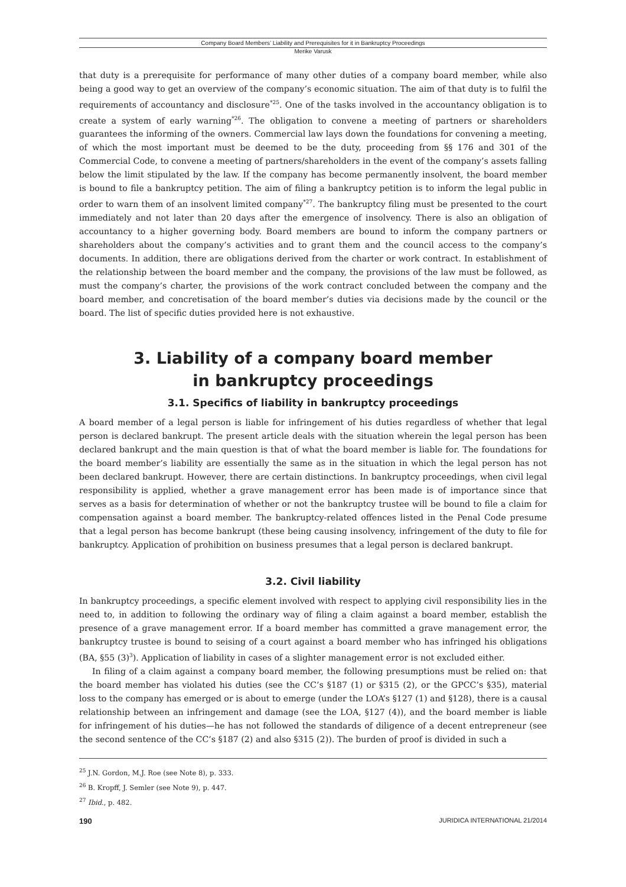Company Board Members’ Liability and Prerequisites for it in Bankruptcy Proceedings
Merike Varusk
that duty is a prerequisite for performance of many other duties of a company board member, while also being a good way to get an overview of the company’s economic situation. The aim of that duty is to fulfil the requirements of accountancy and disclosure<sup>*25</sup>. One of the tasks involved in the accountancy obligation is to create a system of early warning<sup>*26</sup>. The obligation to convene a meeting of partners or shareholders guarantees the informing of the owners. Commercial law lays down the foundations for convening a meeting, of which the most important must be deemed to be the duty, proceeding from §§ 176 and 301 of the Commercial Code, to convene a meeting of partners/shareholders in the event of the company’s assets falling below the limit stipulated by the law. If the company has become permanently insolvent, the board member is bound to file a bankruptcy petition. The aim of filing a bankruptcy petition is to inform the legal public in order to warn them of an insolvent limited company<sup>*27</sup>. The bankruptcy filing must be presented to the court immediately and not later than 20 days after the emergence of insolvency. There is also an obligation of accountancy to a higher governing body. Board members are bound to inform the company partners or shareholders about the company’s activities and to grant them and the council access to the company’s documents. In addition, there are obligations derived from the charter or work contract. In establishment of the relationship between the board member and the company, the provisions of the law must be followed, as must the company’s charter, the provisions of the work contract concluded between the company and the board member, and concretisation of the board member’s duties via decisions made by the council or the board. The list of specific duties provided here is not exhaustive.
3. Liability of a company board member
in bankruptcy proceedings
3.1. Specifics of liability in bankruptcy proceedings
A board member of a legal person is liable for infringement of his duties regardless of whether that legal person is declared bankrupt. The present article deals with the situation wherein the legal person has been declared bankrupt and the main question is that of what the board member is liable for. The foundations for the board member’s liability are essentially the same as in the situation in which the legal person has not been declared bankrupt. However, there are certain distinctions. In bankruptcy proceedings, when civil legal responsibility is applied, whether a grave management error has been made is of importance since that serves as a basis for determination of whether or not the bankruptcy trustee will be bound to file a claim for compensation against a board member. The bankruptcy-related offences listed in the Penal Code presume that a legal person has become bankrupt (these being causing insolvency, infringement of the duty to file for bankruptcy. Application of prohibition on business presumes that a legal person is declared bankrupt.
3.2. Civil liability
In bankruptcy proceedings, a specific element involved with respect to applying civil responsibility lies in the need to, in addition to following the ordinary way of filing a claim against a board member, establish the presence of a grave management error. If a board member has committed a grave management error, the bankruptcy trustee is bound to seising of a court against a board member who has infringed his obligations (BA, §55 (3)<sup>3</sup>). Application of liability in cases of a slighter management error is not excluded either.
In filing of a claim against a company board member, the following presumptions must be relied on: that the board member has violated his duties (see the CC’s §187 (1) or §315 (2), or the GPCC’s §35), material loss to the company has emerged or is about to emerge (under the LOA’s §127 (1) and §128), there is a causal relationship between an infringement and damage (see the LOA, §127 (4)), and the board member is liable for infringement of his duties—he has not followed the standards of diligence of a decent entrepreneur (see the second sentence of the CC’s §187 (2) and also §315 (2)). The burden of proof is divided in such a
<sup>25</sup> J.N. Gordon, M.J. Roe (see Note 8), p. 333.
<sup>26</sup> B. Kropff, J. Semler (see Note 9), p. 447.
<sup>27</sup> Ibid., p. 482.
190 JURIDICA INTERNATIONAL 21/2014